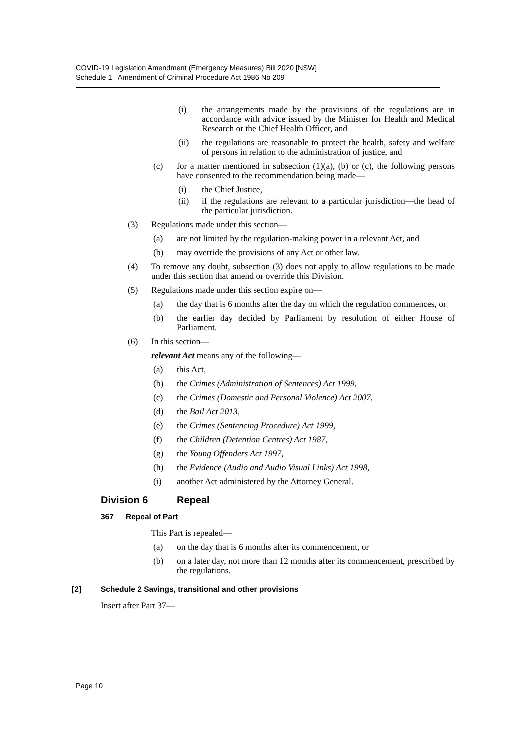COVID-19 Legislation Amendment (Emergency Measures) Bill 2020 [NSW]
Schedule 1 Amendment of Criminal Procedure Act 1986 No 209
(i) the arrangements made by the provisions of the regulations are in accordance with advice issued by the Minister for Health and Medical Research or the Chief Health Officer, and
(ii) the regulations are reasonable to protect the health, safety and welfare of persons in relation to the administration of justice, and
(c) for a matter mentioned in subsection (1)(a), (b) or (c), the following persons have consented to the recommendation being made—
(i) the Chief Justice,
(ii) if the regulations are relevant to a particular jurisdiction—the head of the particular jurisdiction.
(3) Regulations made under this section—
(a) are not limited by the regulation-making power in a relevant Act, and
(b) may override the provisions of any Act or other law.
(4) To remove any doubt, subsection (3) does not apply to allow regulations to be made under this section that amend or override this Division.
(5) Regulations made under this section expire on—
(a) the day that is 6 months after the day on which the regulation commences, or
(b) the earlier day decided by Parliament by resolution of either House of Parliament.
(6) In this section—
relevant Act means any of the following—
(a) this Act,
(b) the Crimes (Administration of Sentences) Act 1999,
(c) the Crimes (Domestic and Personal Violence) Act 2007,
(d) the Bail Act 2013,
(e) the Crimes (Sentencing Procedure) Act 1999,
(f) the Children (Detention Centres) Act 1987,
(g) the Young Offenders Act 1997,
(h) the Evidence (Audio and Audio Visual Links) Act 1998,
(i) another Act administered by the Attorney General.
Division 6 Repeal
367 Repeal of Part
This Part is repealed—
(a) on the day that is 6 months after its commencement, or
(b) on a later day, not more than 12 months after its commencement, prescribed by the regulations.
[2] Schedule 2 Savings, transitional and other provisions
Insert after Part 37—
Page 10